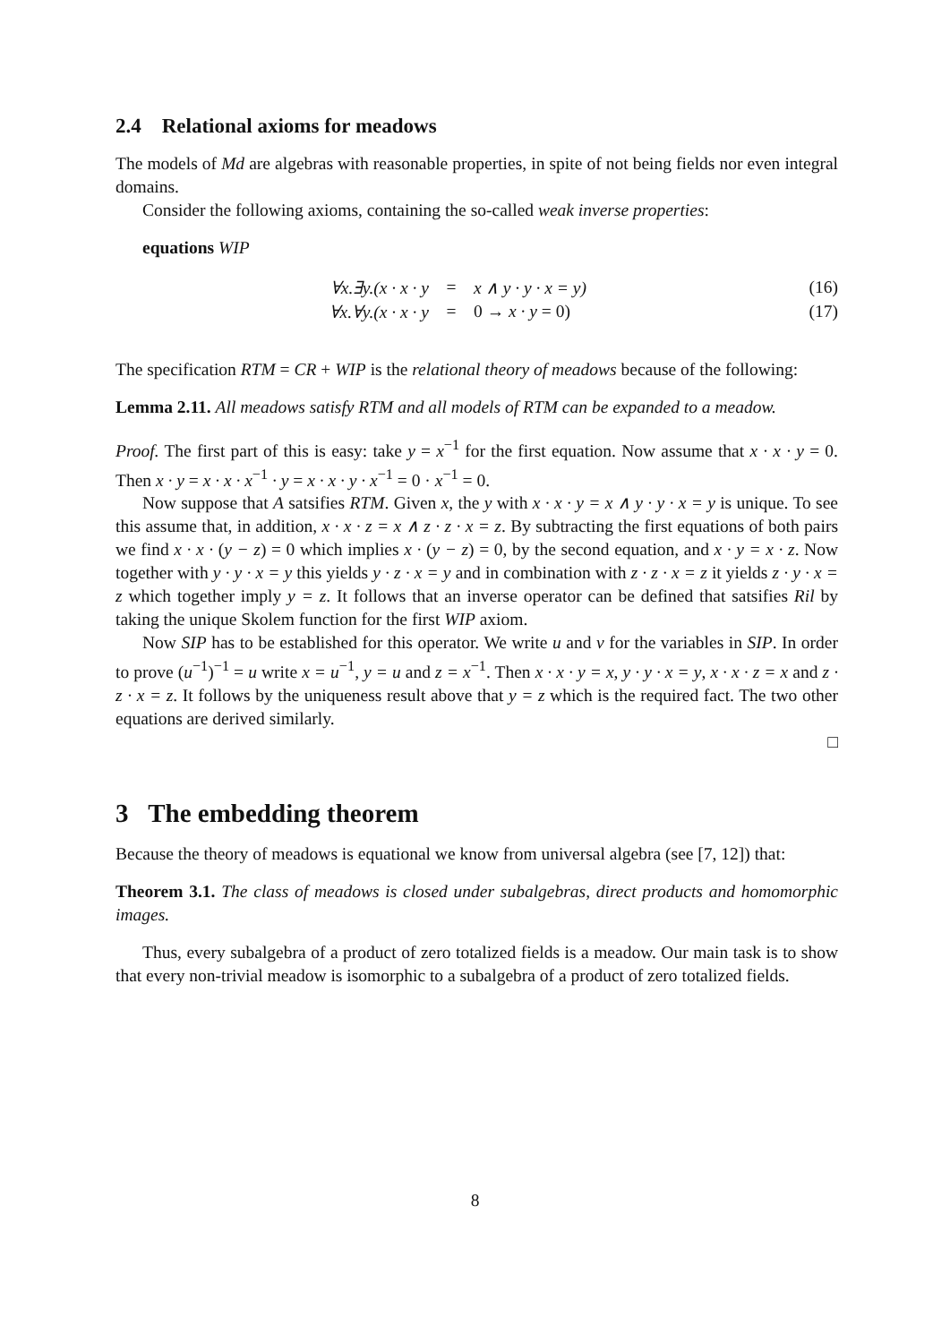2.4 Relational axioms for meadows
The models of Md are algebras with reasonable properties, in spite of not being fields nor even integral domains.
Consider the following axioms, containing the so-called weak inverse properties:
equations WIP
∀x.∃y.(x · x · y = x ∧ y · y · x = y) (16)
∀x.∀y.(x · x · y = 0 → x · y = 0) (17)
The specification RTM = CR + WIP is the relational theory of meadows because of the following:
Lemma 2.11. All meadows satisfy RTM and all models of RTM can be expanded to a meadow.
Proof. The first part of this is easy: take y = x<sup>−1</sup> for the first equation. Now assume that x · x · y = 0. Then x · y = x · x · x<sup>−1</sup> · y = x · x · y · x<sup>−1</sup> = 0 · x<sup>−1</sup> = 0.
Now suppose that A satsifies RTM. Given x, the y with x · x · y = x ∧ y · y · x = y is unique. To see this assume that, in addition, x · x · z = x ∧ z · z · x = z. By subtracting the first equations of both pairs we find x · x · (y − z) = 0 which implies x · (y − z) = 0, by the second equation, and x · y = x · z. Now together with y · y · x = y this yields y · z · x = y and in combination with z · z · x = z it yields z · y · x = z which together imply y = z. It follows that an inverse operator can be defined that satsifies Ril by taking the unique Skolem function for the first WIP axiom.
Now SIP has to be established for this operator. We write u and v for the variables in SIP. In order to prove (u<sup>−1</sup>)<sup>−1</sup> = u write x = u<sup>−1</sup>, y = u and z = x<sup>−1</sup>. Then x · x · y = x, y · y · x = y, x · x · z = x and z · z · x = z. It follows by the uniqueness result above that y = z which is the required fact. The two other equations are derived similarly.
□
3 The embedding theorem
Because the theory of meadows is equational we know from universal algebra (see [7, 12]) that:
Theorem 3.1. The class of meadows is closed under subalgebras, direct products and homomorphic images.
Thus, every subalgebra of a product of zero totalized fields is a meadow. Our main task is to show that every non-trivial meadow is isomorphic to a subalgebra of a product of zero totalized fields.
8